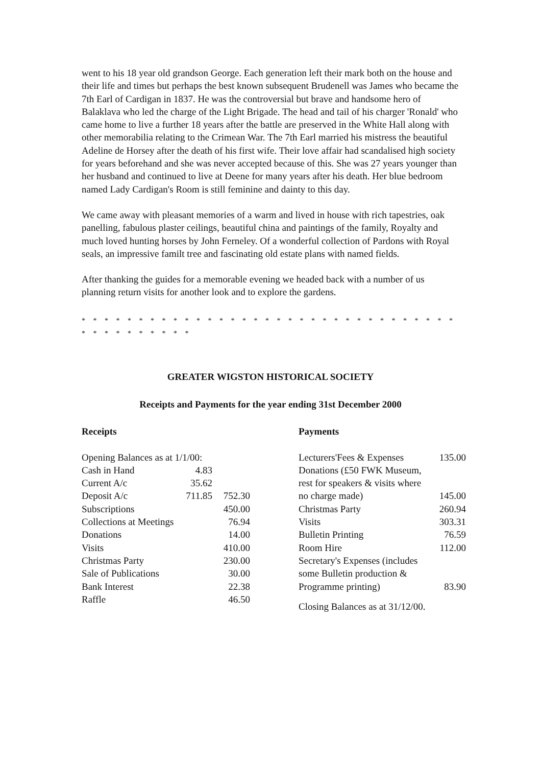went to his 18 year old grandson George. Each generation left their mark both on the house and their life and times but perhaps the best known subsequent Brudenell was James who became the 7th Earl of Cardigan in 1837. He was the controversial but brave and handsome hero of Balaklava who led the charge of the Light Brigade. The head and tail of his charger 'Ronald' who came home to live a further 18 years after the battle are preserved in the White Hall along with other memorabilia relating to the Crimean War. The 7th Earl married his mistress the beautiful Adeline de Horsey after the death of his first wife. Their love affair had scandalised high society for years beforehand and she was never accepted because of this. She was 27 years younger than her husband and continued to live at Deene for many years after his death. Her blue bedroom named Lady Cardigan's Room is still feminine and dainty to this day.
We came away with pleasant memories of a warm and lived in house with rich tapestries, oak panelling, fabulous plaster ceilings, beautiful china and paintings of the family, Royalty and much loved hunting horses by John Ferneley. Of a wonderful collection of Pardons with Royal seals, an impressive familt tree and fascinating old estate plans with named fields.
After thanking the guides for a memorable evening we headed back with a number of us planning return visits for another look and to explore the gardens.
* * * * * * * * * * * * * * * * * * * * * * * * * * * * * * * * * * * * * * * * * * *
GREATER WIGSTON HISTORICAL SOCIETY
Receipts and Payments for the year ending 31st December 2000
Receipts
| Opening Balances as at 1/1/00: | | |
| Cash in Hand | 4.83 | |
| Current A/c | 35.62 | |
| Deposit A/c | 711.85 | 752.30 |
| Subscriptions | | 450.00 |
| Collections at Meetings | | 76.94 |
| Donations | | 14.00 |
| Visits | | 410.00 |
| Christmas Party | | 230.00 |
| Sale of Publications | | 30.00 |
| Bank Interest | | 22.38 |
| Raffle | | 46.50 |
Payments
| Lecturers'Fees & Expenses | 135.00 |
| Donations (£50 FWK Museum, | |
| rest for speakers & visits where | |
| no charge made) | 145.00 |
| Christmas Party | 260.94 |
| Visits | 303.31 |
| Bulletin Printing | 76.59 |
| Room Hire | 112.00 |
| Secretary's Expenses (includes | |
| some Bulletin production & | |
| Programme printing) | 83.90 |
Closing Balances as at 31/12/00.